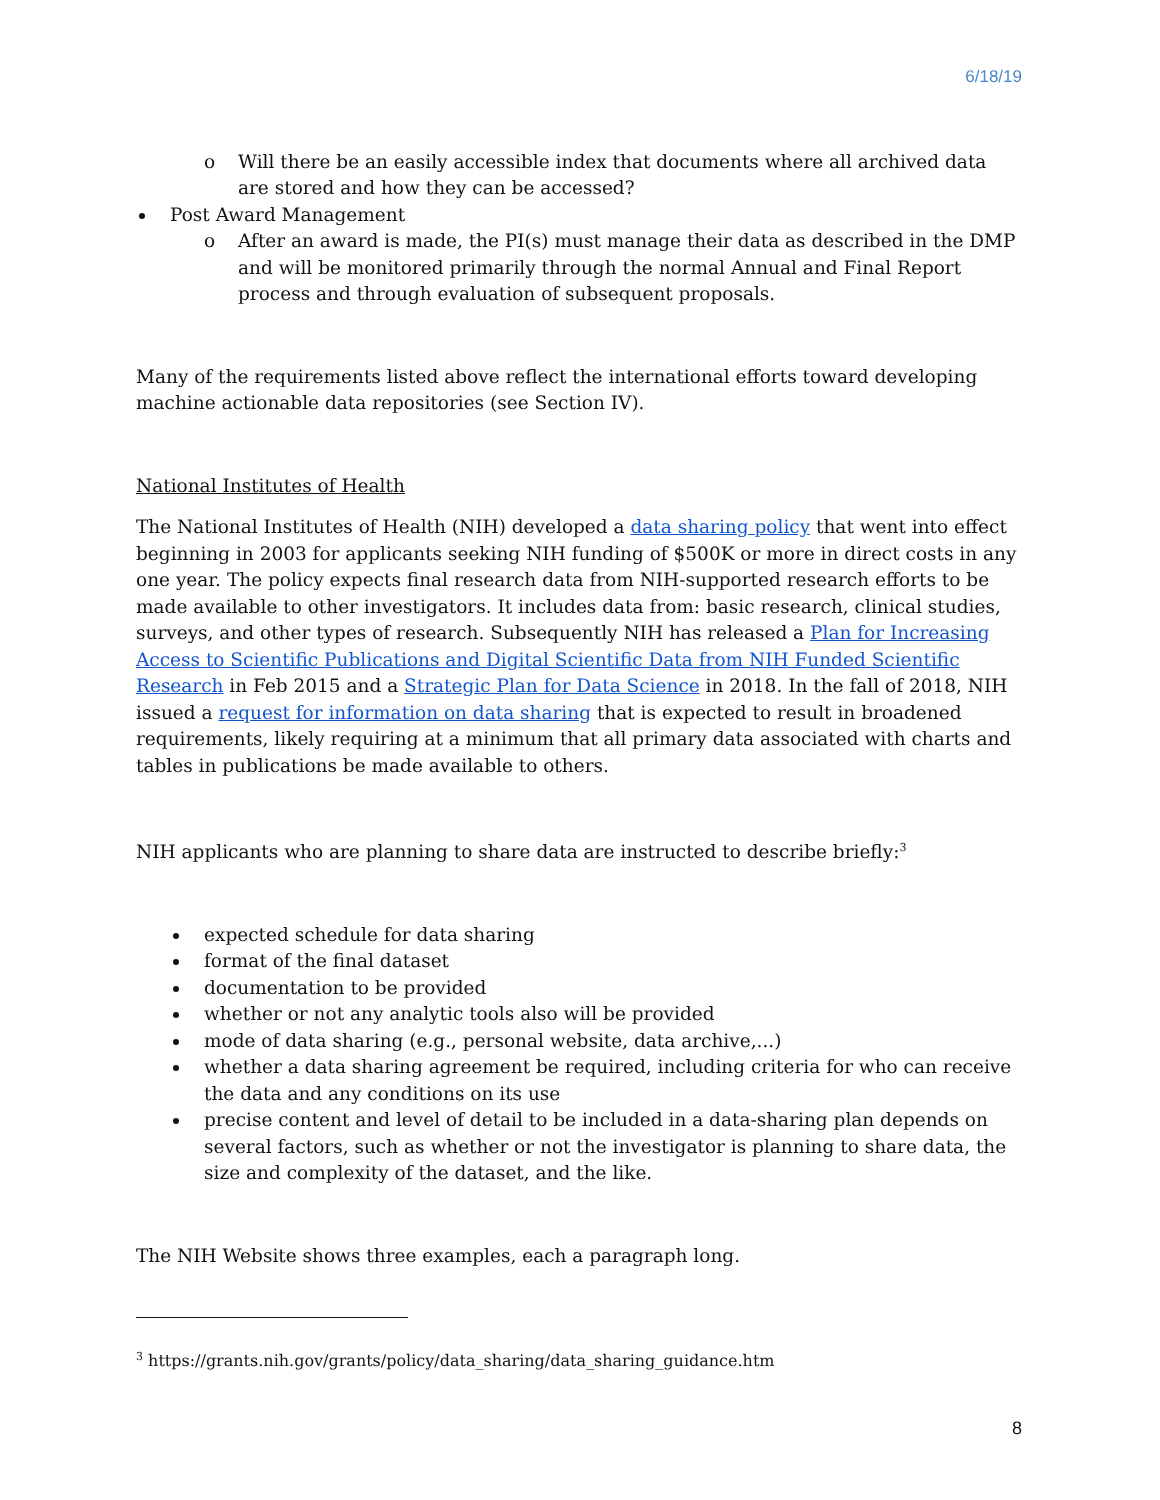6/18/19
o Will there be an easily accessible index that documents where all archived data are stored and how they can be accessed?
Post Award Management
o After an award is made, the PI(s) must manage their data as described in the DMP and will be monitored primarily through the normal Annual and Final Report process and through evaluation of subsequent proposals.
Many of the requirements listed above reflect the international efforts toward developing machine actionable data repositories (see Section IV).
National Institutes of Health
The National Institutes of Health (NIH) developed a data sharing policy that went into effect beginning in 2003 for applicants seeking NIH funding of $500K or more in direct costs in any one year. The policy expects final research data from NIH-supported research efforts to be made available to other investigators. It includes data from: basic research, clinical studies, surveys, and other types of research. Subsequently NIH has released a Plan for Increasing Access to Scientific Publications and Digital Scientific Data from NIH Funded Scientific Research in Feb 2015 and a Strategic Plan for Data Science in 2018. In the fall of 2018, NIH issued a request for information on data sharing that is expected to result in broadened requirements, likely requiring at a minimum that all primary data associated with charts and tables in publications be made available to others.
NIH applicants who are planning to share data are instructed to describe briefly:<sup>3</sup>
expected schedule for data sharing
format of the final dataset
documentation to be provided
whether or not any analytic tools also will be provided
mode of data sharing (e.g., personal website, data archive,...)
whether a data sharing agreement be required, including criteria for who can receive the data and any conditions on its use
precise content and level of detail to be included in a data-sharing plan depends on several factors, such as whether or not the investigator is planning to share data, the size and complexity of the dataset, and the like.
The NIH Website shows three examples, each a paragraph long.
<sup>3</sup> https://grants.nih.gov/grants/policy/data_sharing/data_sharing_guidance.htm
8